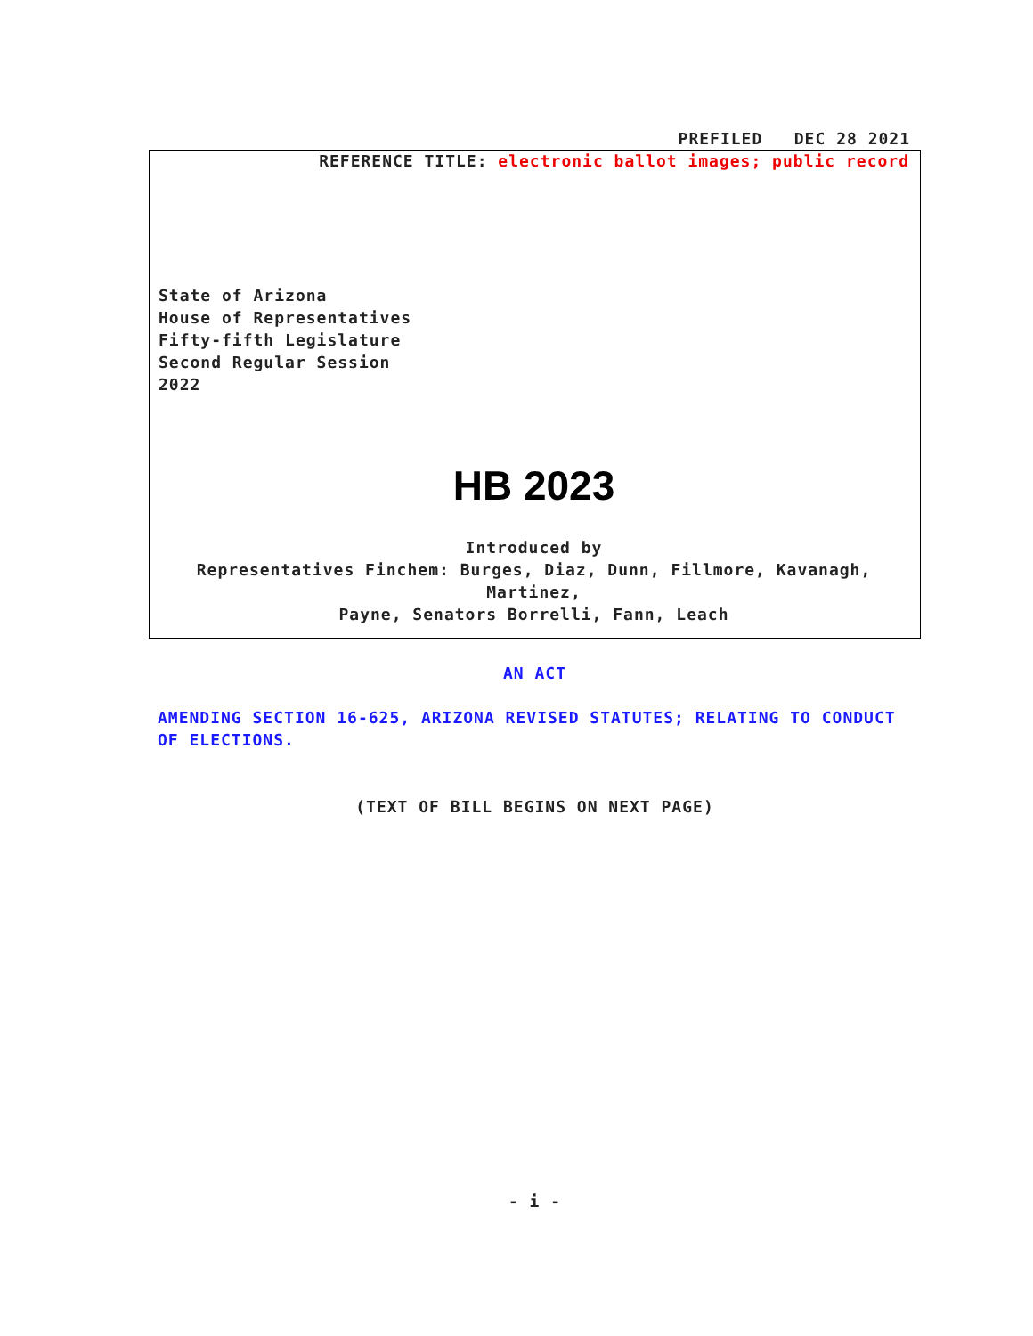PREFILED DEC 28 2021
REFERENCE TITLE: electronic ballot images; public record
State of Arizona
House of Representatives
Fifty-fifth Legislature
Second Regular Session
2022
HB 2023
Introduced by
Representatives Finchem: Burges, Diaz, Dunn, Fillmore, Kavanagh, Martinez,
Payne, Senators Borrelli, Fann, Leach
AN ACT
AMENDING SECTION 16-625, ARIZONA REVISED STATUTES; RELATING TO CONDUCT OF ELECTIONS.
(TEXT OF BILL BEGINS ON NEXT PAGE)
- i -